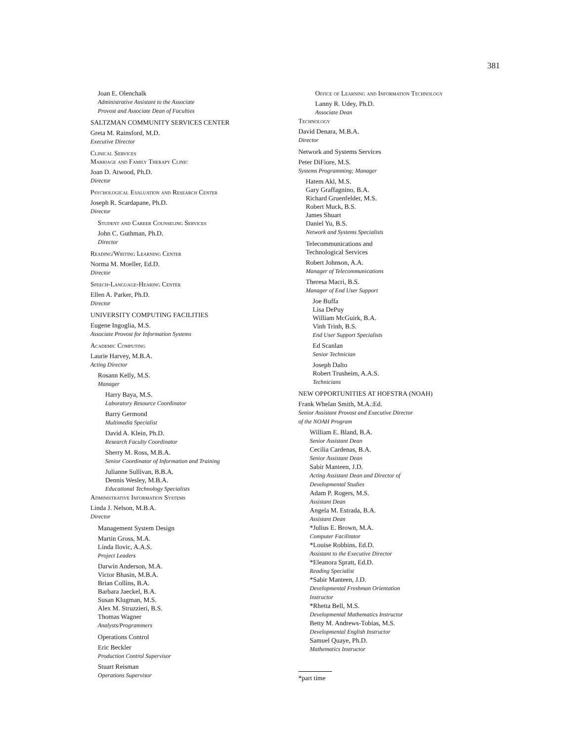381
Joan E. Olenchalk
Administrative Assistant to the Associate
Provost and Associate Dean of Faculties
SALTZMAN COMMUNITY SERVICES CENTER
Greta M. Rainsford, M.D.
Executive Director
Clinical Services
Marriage and Family Therapy Clinic
Joan D. Atwood, Ph.D.
Director
Psychological Evaluation and Research Center
Joseph R. Scardapane, Ph.D.
Director
Student and Career Counseling Services
John C. Guthman, Ph.D.
Director
Reading/Writing Learning Center
Norma M. Moeller, Ed.D.
Director
Speech-Language-Hearing Center
Ellen A. Parker, Ph.D.
Director
UNIVERSITY COMPUTING FACILITIES
Eugene Ingoglia, M.S.
Associate Provost for Information Systems
Academic Computing
Laurie Harvey, M.B.A.
Acting Director
Rosann Kelly, M.S.
Manager
Harry Baya, M.S.
Laboratory Resource Coordinator
Barry Germond
Multimedia Specialist
David A. Klein, Ph.D.
Research Faculty Coordinator
Sherry M. Ross, M.B.A.
Senior Coordinator of Information and Training
Julianne Sullivan, B.B.A.
Dennis Wesley, M.B.A.
Educational Technology Specialists
Administrative Information Systems
Linda J. Nelson, M.B.A.
Director
Management System Design
Martin Gross, M.A.
Linda Ilovic, A.A.S.
Project Leaders
Darwin Anderson, M.A.
Victor Bhasin, M.B.A.
Brian Collins, B.A.
Barbara Jaeckel, B.A.
Susan Klugman, M.S.
Alex M. Struzzieri, B.S.
Thomas Wagner
Analysts/Programmers
Operations Control
Eric Beckler
Production Control Supervisor
Stuart Reisman
Operations Supervisor
Office of Learning and Information Technology
Lanny R. Udey, Ph.D.
Associate Dean
Technology
David Denara, M.B.A.
Director
Network and Systems Services
Peter DiFiore, M.S.
Systems Programming; Manager
Hatem Akl, M.S.
Gary Graffagnino, B.A.
Richard Gruenfelder, M.S.
Robert Muck, B.S.
James Shuart
Daniel Yu, B.S.
Network and Systems Specialists
Telecommunications and
Technological Services
Robert Johnson, A.A.
Manager of Telecommunications
Theresa Macri, B.S.
Manager of End User Support
Joe Buffa
Lisa DePuy
William McGuirk, B.A.
Vinh Trinh, B.S.
End User Support Specialists
Ed Scanlan
Senior Technician
Joseph Dalto
Robert Trusheim, A.A.S.
Technicians
NEW OPPORTUNITIES AT HOFSTRA (NOAH)
Frank Whelan Smith, M.A.:Ed.
Senior Assistant Provost and Executive Director
of the NOAH Program
William E. Bland, B.A.
Senior Assistant Dean
Cecilia Cardenas, B.A.
Senior Assistant Dean
Sabir Manteen, J.D.
Acting Assistant Dean and Director of
Developmental Studies
Adam P. Rogers, M.S.
Assistant Dean
Angela M. Estrada, B.A.
Assistant Dean
*Julius E. Brown, M.A.
Computer Facilitator
*Louise Robbins, Ed.D.
Assistant to the Executive Director
*Eleanora Spratt, Ed.D.
Reading Specialist
*Sabir Manteen, J.D.
Developmental Freshman Orientation
Instructor
*Rhetta Bell, M.S.
Developmental Mathematics Instructor
Betty M. Andrews-Tobias, M.S.
Developmental English Instructor
Samuel Quaye, Ph.D.
Mathematics Instructor
*part time